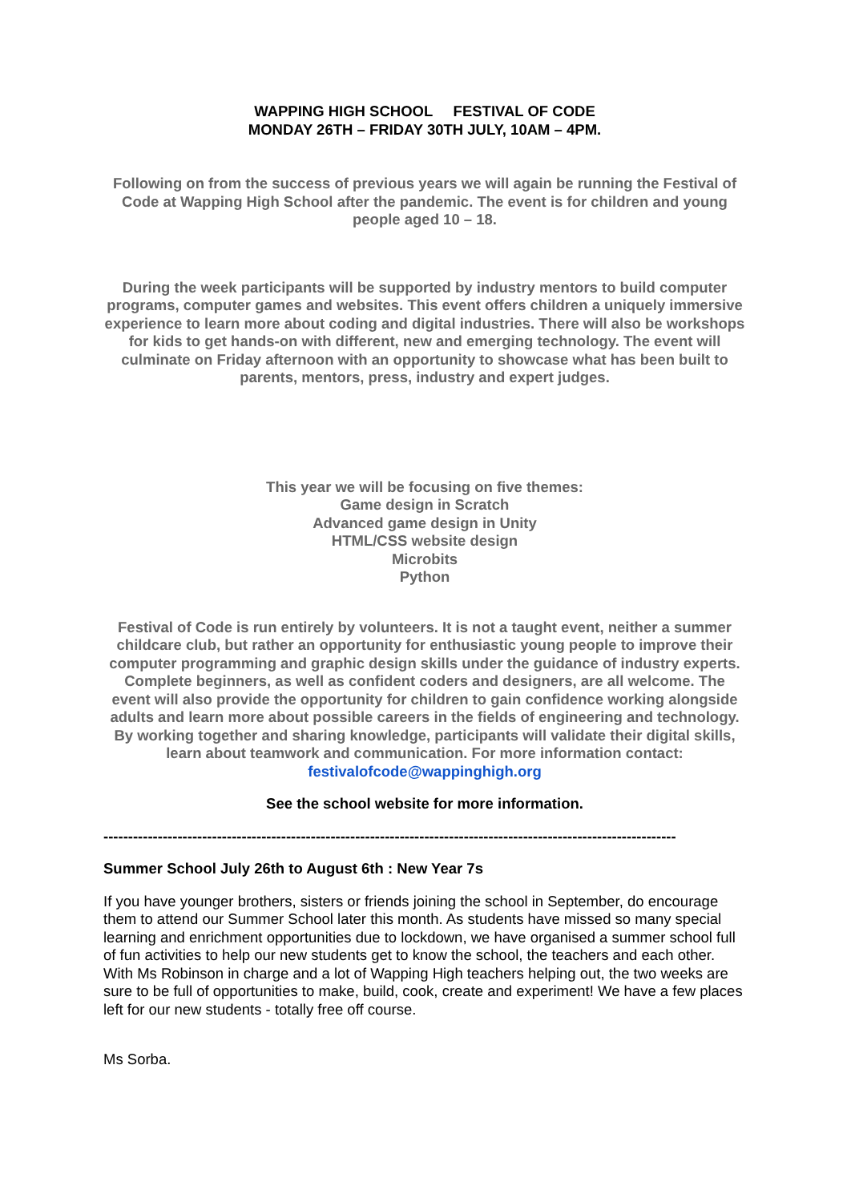WAPPING HIGH SCHOOL FESTIVAL OF CODE
MONDAY 26TH – FRIDAY 30TH JULY, 10AM – 4PM.
Following on from the success of previous years we will again be running the Festival of Code at Wapping High School after the pandemic. The event is for children and young people aged 10 – 18.
During the week participants will be supported by industry mentors to build computer programs, computer games and websites. This event offers children a uniquely immersive experience to learn more about coding and digital industries. There will also be workshops for kids to get hands-on with different, new and emerging technology. The event will culminate on Friday afternoon with an opportunity to showcase what has been built to parents, mentors, press, industry and expert judges.
This year we will be focusing on five themes:
Game design in Scratch
Advanced game design in Unity
HTML/CSS website design
Microbits
Python
Festival of Code is run entirely by volunteers. It is not a taught event, neither a summer childcare club, but rather an opportunity for enthusiastic young people to improve their computer programming and graphic design skills under the guidance of industry experts. Complete beginners, as well as confident coders and designers, are all welcome. The event will also provide the opportunity for children to gain confidence working alongside adults and learn more about possible careers in the fields of engineering and technology. By working together and sharing knowledge, participants will validate their digital skills, learn about teamwork and communication. For more information contact: festivalofcode@wappinghigh.org
See the school website for more information.
--------------------------------------------------------------------------------------------------------------------
Summer School July 26th to August 6th : New Year 7s
If you have younger brothers, sisters or friends joining the school in September, do encourage them to attend our Summer School later this month. As students have missed so many special learning and enrichment opportunities due to lockdown, we have organised a summer school full of fun activities to help our new students get to know the school, the teachers and each other. With Ms Robinson in charge and a lot of Wapping High teachers helping out, the two weeks are sure to be full of opportunities to make, build, cook, create and experiment! We have a few places left for our new students - totally free off course.
Ms Sorba.